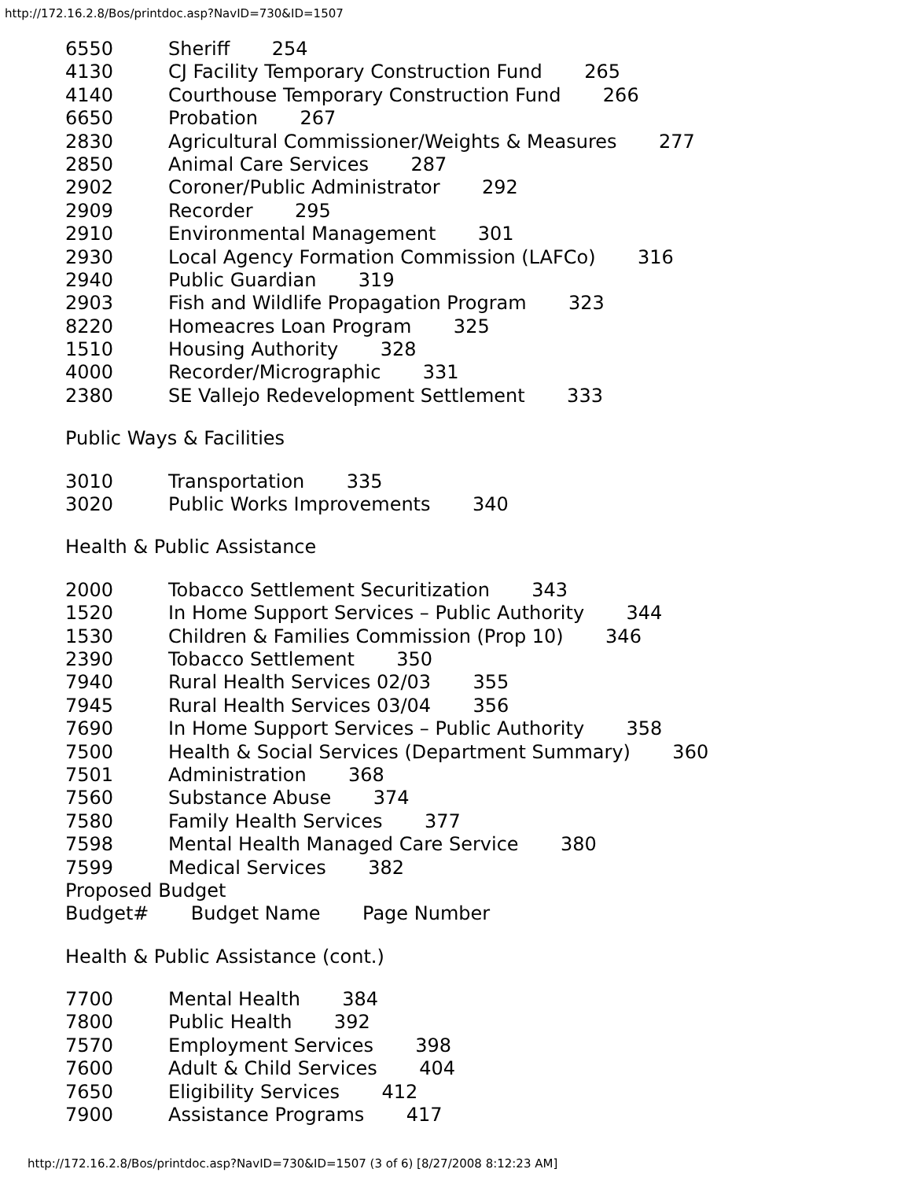http://172.16.2.8/Bos/printdoc.asp?NavID=730&ID=1507
6550 Sheriff 254
4130 CJ Facility Temporary Construction Fund 265
4140 Courthouse Temporary Construction Fund 266
6650 Probation 267
2830 Agricultural Commissioner/Weights & Measures 277
2850 Animal Care Services 287
2902 Coroner/Public Administrator 292
2909 Recorder 295
2910 Environmental Management 301
2930 Local Agency Formation Commission (LAFCo) 316
2940 Public Guardian 319
2903 Fish and Wildlife Propagation Program 323
8220 Homeacres Loan Program 325
1510 Housing Authority 328
4000 Recorder/Micrographic 331
2380 SE Vallejo Redevelopment Settlement 333
Public Ways & Facilities
3010 Transportation 335
3020 Public Works Improvements 340
Health & Public Assistance
2000 Tobacco Settlement Securitization 343
1520 In Home Support Services – Public Authority 344
1530 Children & Families Commission (Prop 10) 346
2390 Tobacco Settlement 350
7940 Rural Health Services 02/03 355
7945 Rural Health Services 03/04 356
7690 In Home Support Services – Public Authority 358
7500 Health & Social Services (Department Summary) 360
7501 Administration 368
7560 Substance Abuse 374
7580 Family Health Services 377
7598 Mental Health Managed Care Service 380
7599 Medical Services 382
Proposed Budget
Budget# Budget Name Page Number
Health & Public Assistance (cont.)
7700 Mental Health 384
7800 Public Health 392
7570 Employment Services 398
7600 Adult & Child Services 404
7650 Eligibility Services 412
7900 Assistance Programs 417
http://172.16.2.8/Bos/printdoc.asp?NavID=730&ID=1507 (3 of 6) [8/27/2008 8:12:23 AM]